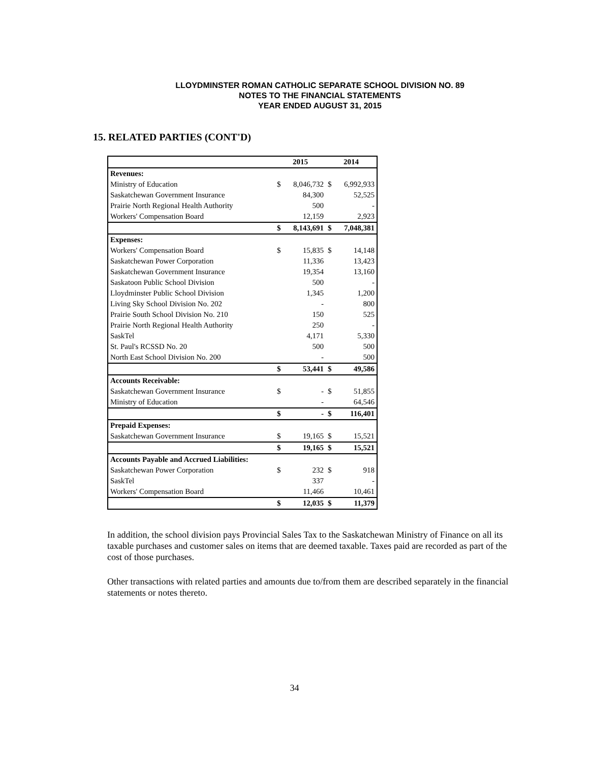LLOYDMINSTER ROMAN CATHOLIC SEPARATE SCHOOL DIVISION NO. 89
NOTES TO THE FINANCIAL STATEMENTS
YEAR ENDED AUGUST 31, 2015
15. RELATED PARTIES (CONT'D)
| | 2015 | | 2014 | |
| --- | --- | --- | --- | --- |
| Revenues: | | | | |
| Ministry of Education | $ | 8,046,732 | $ | 6,992,933 |
| Saskatchewan Government Insurance | | 84,300 | | 52,525 |
| Prairie North Regional Health Authority | | 500 | | - |
| Workers' Compensation Board | | 12,159 | | 2,923 |
| | $ | 8,143,691 | $ | 7,048,381 |
| Expenses: | | | | |
| Workers' Compensation Board | $ | 15,835 | $ | 14,148 |
| Saskatchewan Power Corporation | | 11,336 | | 13,423 |
| Saskatchewan Government Insurance | | 19,354 | | 13,160 |
| Saskatoon Public School Division | | 500 | | - |
| Lloydminster Public School Division | | 1,345 | | 1,200 |
| Living Sky School Division No. 202 | | - | | 800 |
| Prairie South School Division No. 210 | | 150 | | 525 |
| Prairie North Regional Health Authority | | 250 | | - |
| SaskTel | | 4,171 | | 5,330 |
| St. Paul's RCSSD No. 20 | | 500 | | 500 |
| North East School Division No. 200 | | - | | 500 |
| | $ | 53,441 | $ | 49,586 |
| Accounts Receivable: | | | | |
| Saskatchewan Government Insurance | $ | - | $ | 51,855 |
| Ministry of Education | | - | | 64,546 |
| | $ | - | $ | 116,401 |
| Prepaid Expenses: | | | | |
| Saskatchewan Government Insurance | $ | 19,165 | $ | 15,521 |
| | $ | 19,165 | $ | 15,521 |
| Accounts Payable and Accrued Liabilities: | | | | |
| Saskatchewan Power Corporation | $ | 232 | $ | 918 |
| SaskTel | | 337 | | - |
| Workers' Compensation Board | | 11,466 | | 10,461 |
| | $ | 12,035 | $ | 11,379 |
In addition, the school division pays Provincial Sales Tax to the Saskatchewan Ministry of Finance on all its taxable purchases and customer sales on items that are deemed taxable. Taxes paid are recorded as part of the cost of those purchases.
Other transactions with related parties and amounts due to/from them are described separately in the financial statements or notes thereto.
34